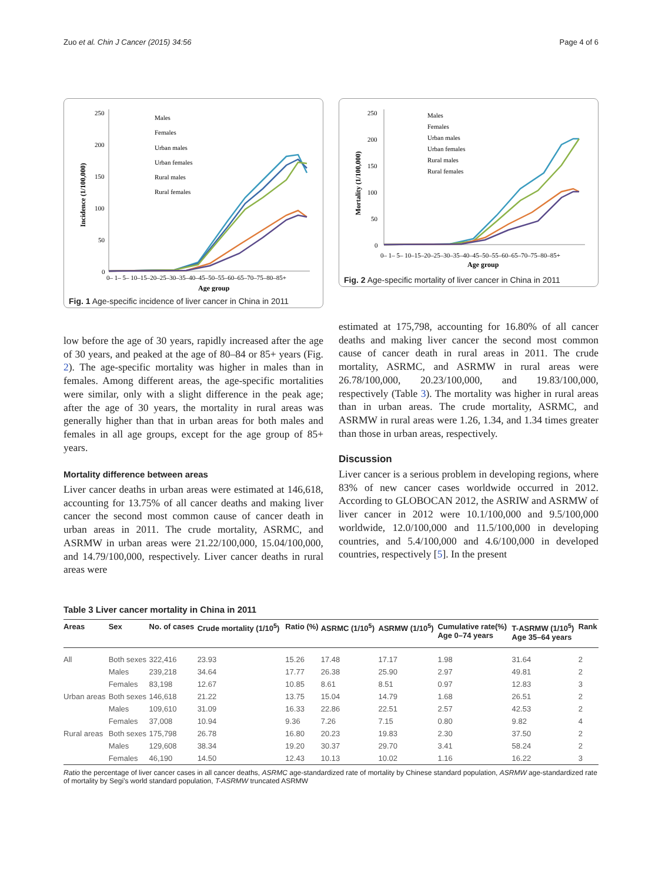Zuo et al. Chin J Cancer (2015) 34:56 Page 4 of 6
250
200
150
100
50
0
0– 1– 5– 10–15–20–25–30–35–40–45–50–55–60–65–70–75–80–85+
Age group
Incidence (1/100,000)
Males
Females
Urban males
Urban females
Rural males
Rural females
Fig. 1 Age-specific incidence of liver cancer in China in 2011
250
200
150
100
50
0
0– 1– 5– 10–15–20–25–30–35–40–45–50–55–60–65–70–75–80–85+
Age group
Mortality (1/100,000)
Males
Females
Urban males
Urban females
Rural males
Rural females
Fig. 2 Age-specific mortality of liver cancer in China in 2011
low before the age of 30 years, rapidly increased after the age of 30 years, and peaked at the age of 80–84 or 85+ years (Fig. 2). The age-specific mortality was higher in males than in females. Among different areas, the age-specific mortalities were similar, only with a slight difference in the peak age; after the age of 30 years, the mortality in rural areas was generally higher than that in urban areas for both males and females in all age groups, except for the age group of 85+ years.
Mortality difference between areas
Liver cancer deaths in urban areas were estimated at 146,618, accounting for 13.75% of all cancer deaths and making liver cancer the second most common cause of cancer death in urban areas in 2011. The crude mortality, ASRMC, and ASRMW in urban areas were 21.22/100,000, 15.04/100,000, and 14.79/100,000, respectively. Liver cancer deaths in rural areas were
estimated at 175,798, accounting for 16.80% of all cancer deaths and making liver cancer the second most common cause of cancer death in rural areas in 2011. The crude mortality, ASRMC, and ASRMW in rural areas were 26.78/100,000, 20.23/100,000, and 19.83/100,000, respectively (Table 3). The mortality was higher in rural areas than in urban areas. The crude mortality, ASRMC, and ASRMW in rural areas were 1.26, 1.34, and 1.34 times greater than those in urban areas, respectively.
Discussion
Liver cancer is a serious problem in developing regions, where 83% of new cancer cases worldwide occurred in 2012. According to GLOBOCAN 2012, the ASRIW and ASRMW of liver cancer in 2012 were 10.1/100,000 and 9.5/100,000 worldwide, 12.0/100,000 and 11.5/100,000 in developing countries, and 5.4/100,000 and 4.6/100,000 in developed countries, respectively [5]. In the present
Table 3 Liver cancer mortality in China in 2011
| Areas | Sex | No. of cases | Crude mortality (1/10<sup>5</sup>) | Ratio (%) | ASRMC (1/10<sup>5</sup>) | ASRMW (1/10<sup>5</sup>) | Cumulative rate(%) Age 0–74 years | T-ASRMW (1/10<sup>5</sup>) Age 35–64 years | Rank |
| --- | --- | --- | --- | --- | --- | --- | --- | --- | --- |
| All | Both sexes | 322,416 | 23.93 | 15.26 | 17.48 | 17.17 | 1.98 | 31.64 | 2 |
| | Males | 239,218 | 34.64 | 17.77 | 26.38 | 25.90 | 2.97 | 49.81 | 2 |
| | Females | 83,198 | 12.67 | 10.85 | 8.61 | 8.51 | 0.97 | 12.83 | 3 |
| Urban areas | Both sexes | 146,618 | 21.22 | 13.75 | 15.04 | 14.79 | 1.68 | 26.51 | 2 |
| | Males | 109,610 | 31.09 | 16.33 | 22.86 | 22.51 | 2.57 | 42.53 | 2 |
| | Females | 37,008 | 10.94 | 9.36 | 7.26 | 7.15 | 0.80 | 9.82 | 4 |
| Rural areas | Both sexes | 175,798 | 26.78 | 16.80 | 20.23 | 19.83 | 2.30 | 37.50 | 2 |
| | Males | 129,608 | 38.34 | 19.20 | 30.37 | 29.70 | 3.41 | 58.24 | 2 |
| | Females | 46,190 | 14.50 | 12.43 | 10.13 | 10.02 | 1.16 | 16.22 | 3 |
Ratio the percentage of liver cancer cases in all cancer deaths, ASRMC age-standardized rate of mortality by Chinese standard population, ASRMW age-standardized rate of mortality by Segi’s world standard population, T-ASRMW truncated ASRMW